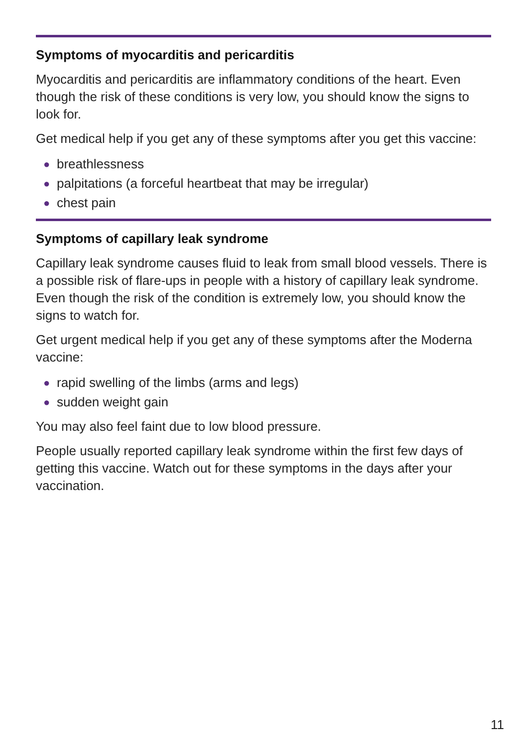Symptoms of myocarditis and pericarditis
Myocarditis and pericarditis are inflammatory conditions of the heart. Even though the risk of these conditions is very low, you should know the signs to look for.
Get medical help if you get any of these symptoms after you get this vaccine:
● breathlessness
● palpitations (a forceful heartbeat that may be irregular)
● chest pain
Symptoms of capillary leak syndrome
Capillary leak syndrome causes fluid to leak from small blood vessels. There is a possible risk of flare-ups in people with a history of capillary leak syndrome. Even though the risk of the condition is extremely low, you should know the signs to watch for.
Get urgent medical help if you get any of these symptoms after the Moderna vaccine:
● rapid swelling of the limbs (arms and legs)
● sudden weight gain
You may also feel faint due to low blood pressure.
People usually reported capillary leak syndrome within the first few days of getting this vaccine. Watch out for these symptoms in the days after your vaccination.
11